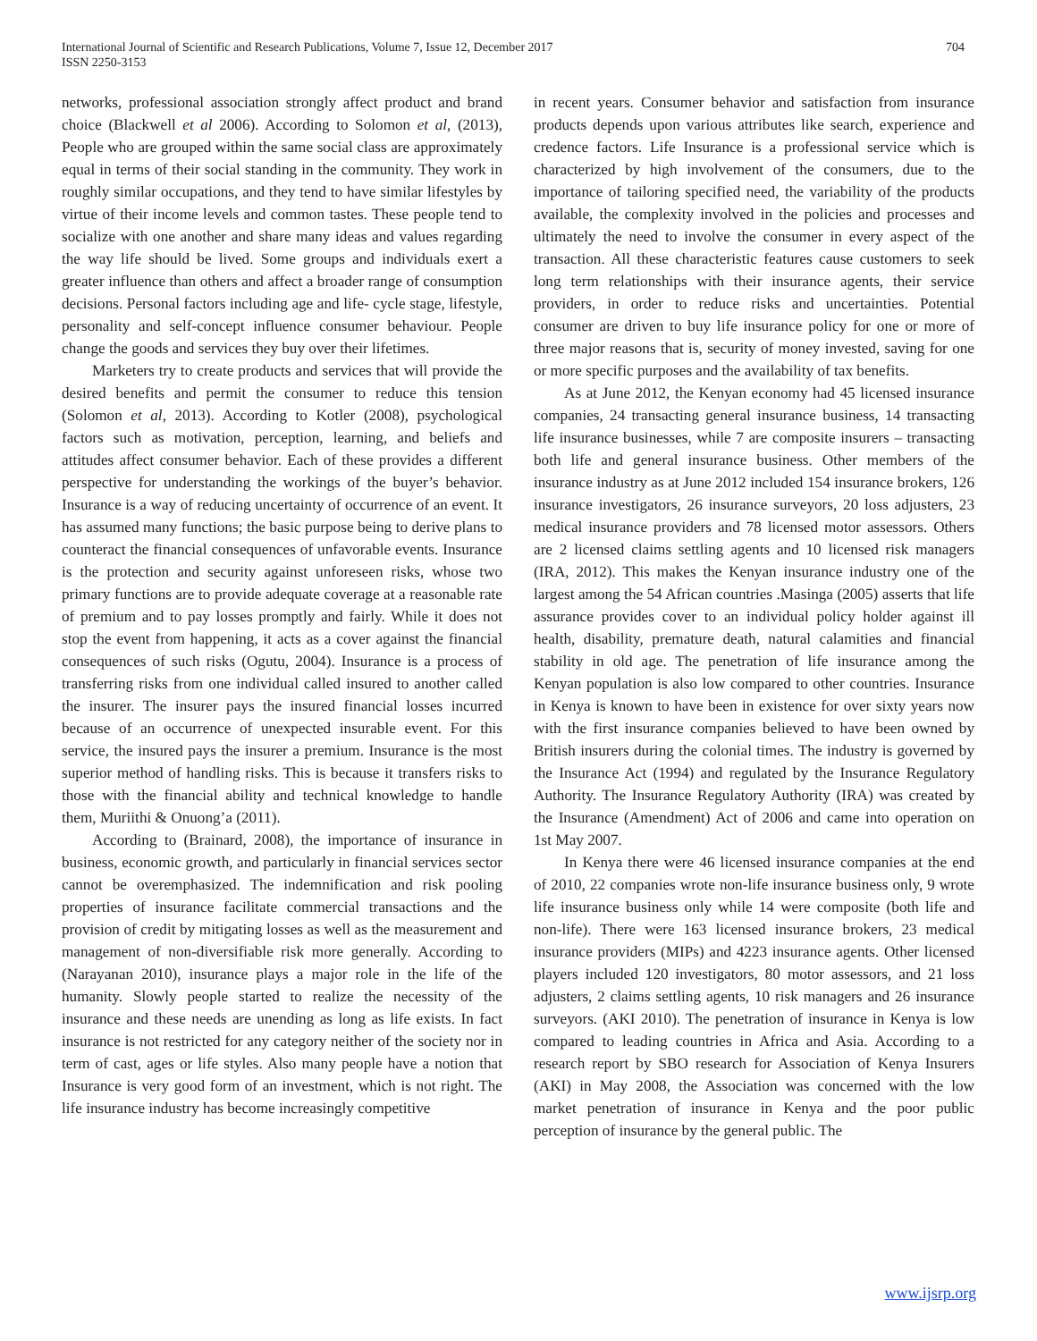International Journal of Scientific and Research Publications, Volume 7, Issue 12, December 2017
ISSN 2250-3153
704
networks, professional association strongly affect product and brand choice (Blackwell et al 2006). According to Solomon et al, (2013), People who are grouped within the same social class are approximately equal in terms of their social standing in the community. They work in roughly similar occupations, and they tend to have similar lifestyles by virtue of their income levels and common tastes. These people tend to socialize with one another and share many ideas and values regarding the way life should be lived. Some groups and individuals exert a greater influence than others and affect a broader range of consumption decisions. Personal factors including age and life- cycle stage, lifestyle, personality and self-concept influence consumer behaviour. People change the goods and services they buy over their lifetimes.
Marketers try to create products and services that will provide the desired benefits and permit the consumer to reduce this tension (Solomon et al, 2013). According to Kotler (2008), psychological factors such as motivation, perception, learning, and beliefs and attitudes affect consumer behavior. Each of these provides a different perspective for understanding the workings of the buyer’s behavior. Insurance is a way of reducing uncertainty of occurrence of an event. It has assumed many functions; the basic purpose being to derive plans to counteract the financial consequences of unfavorable events. Insurance is the protection and security against unforeseen risks, whose two primary functions are to provide adequate coverage at a reasonable rate of premium and to pay losses promptly and fairly. While it does not stop the event from happening, it acts as a cover against the financial consequences of such risks (Ogutu, 2004). Insurance is a process of transferring risks from one individual called insured to another called the insurer. The insurer pays the insured financial losses incurred because of an occurrence of unexpected insurable event. For this service, the insured pays the insurer a premium. Insurance is the most superior method of handling risks. This is because it transfers risks to those with the financial ability and technical knowledge to handle them, Muriithi & Onuong’a (2011).
According to (Brainard, 2008), the importance of insurance in business, economic growth, and particularly in financial services sector cannot be overemphasized. The indemnification and risk pooling properties of insurance facilitate commercial transactions and the provision of credit by mitigating losses as well as the measurement and management of non-diversifiable risk more generally. According to (Narayanan 2010), insurance plays a major role in the life of the humanity. Slowly people started to realize the necessity of the insurance and these needs are unending as long as life exists. In fact insurance is not restricted for any category neither of the society nor in term of cast, ages or life styles. Also many people have a notion that Insurance is very good form of an investment, which is not right. The life insurance industry has become increasingly competitive
in recent years. Consumer behavior and satisfaction from insurance products depends upon various attributes like search, experience and credence factors. Life Insurance is a professional service which is characterized by high involvement of the consumers, due to the importance of tailoring specified need, the variability of the products available, the complexity involved in the policies and processes and ultimately the need to involve the consumer in every aspect of the transaction. All these characteristic features cause customers to seek long term relationships with their insurance agents, their service providers, in order to reduce risks and uncertainties. Potential consumer are driven to buy life insurance policy for one or more of three major reasons that is, security of money invested, saving for one or more specific purposes and the availability of tax benefits.
As at June 2012, the Kenyan economy had 45 licensed insurance companies, 24 transacting general insurance business, 14 transacting life insurance businesses, while 7 are composite insurers – transacting both life and general insurance business. Other members of the insurance industry as at June 2012 included 154 insurance brokers, 126 insurance investigators, 26 insurance surveyors, 20 loss adjusters, 23 medical insurance providers and 78 licensed motor assessors. Others are 2 licensed claims settling agents and 10 licensed risk managers (IRA, 2012). This makes the Kenyan insurance industry one of the largest among the 54 African countries .Masinga (2005) asserts that life assurance provides cover to an individual policy holder against ill health, disability, premature death, natural calamities and financial stability in old age. The penetration of life insurance among the Kenyan population is also low compared to other countries. Insurance in Kenya is known to have been in existence for over sixty years now with the first insurance companies believed to have been owned by British insurers during the colonial times. The industry is governed by the Insurance Act (1994) and regulated by the Insurance Regulatory Authority. The Insurance Regulatory Authority (IRA) was created by the Insurance (Amendment) Act of 2006 and came into operation on 1st May 2007.
In Kenya there were 46 licensed insurance companies at the end of 2010, 22 companies wrote non-life insurance business only, 9 wrote life insurance business only while 14 were composite (both life and non-life). There were 163 licensed insurance brokers, 23 medical insurance providers (MIPs) and 4223 insurance agents. Other licensed players included 120 investigators, 80 motor assessors, and 21 loss adjusters, 2 claims settling agents, 10 risk managers and 26 insurance surveyors. (AKI 2010). The penetration of insurance in Kenya is low compared to leading countries in Africa and Asia. According to a research report by SBO research for Association of Kenya Insurers (AKI) in May 2008, the Association was concerned with the low market penetration of insurance in Kenya and the poor public perception of insurance by the general public. The
www.ijsrp.org